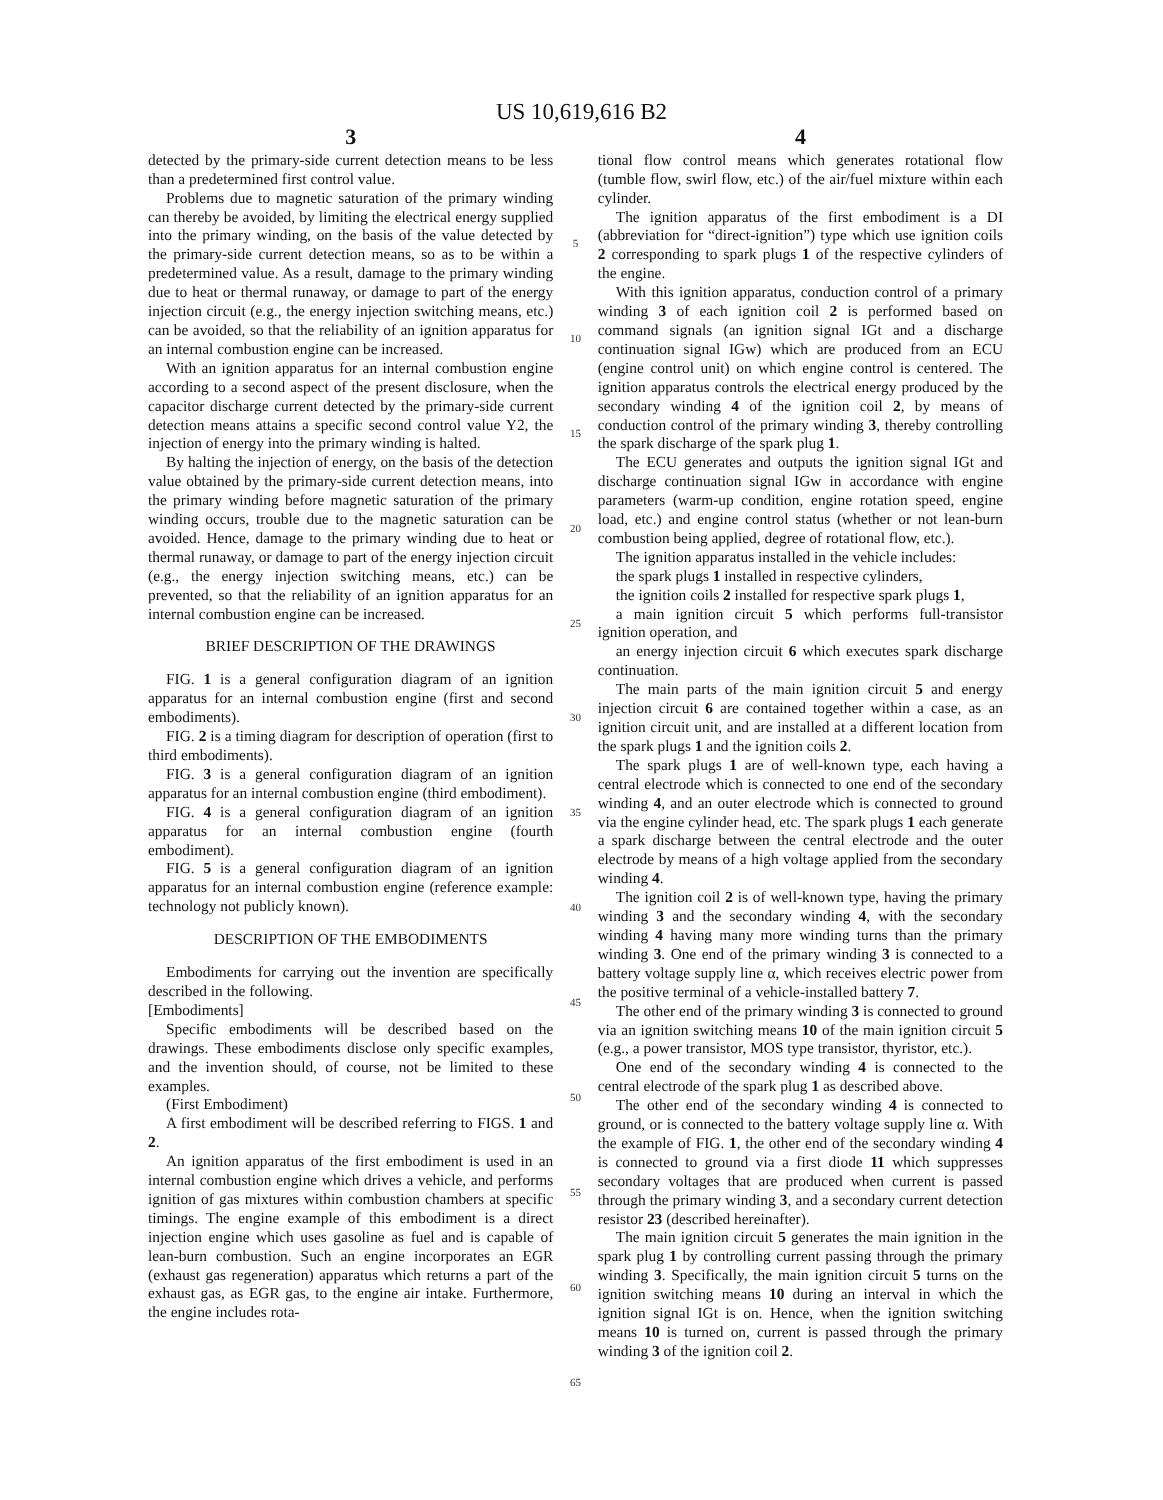US 10,619,616 B2
3
detected by the primary-side current detection means to be less than a predetermined first control value.
Problems due to magnetic saturation of the primary winding can thereby be avoided, by limiting the electrical energy supplied into the primary winding, on the basis of the value detected by the primary-side current detection means, so as to be within a predetermined value. As a result, damage to the primary winding due to heat or thermal runaway, or damage to part of the energy injection circuit (e.g., the energy injection switching means, etc.) can be avoided, so that the reliability of an ignition apparatus for an internal combustion engine can be increased.
With an ignition apparatus for an internal combustion engine according to a second aspect of the present disclosure, when the capacitor discharge current detected by the primary-side current detection means attains a specific second control value Y2, the injection of energy into the primary winding is halted.
By halting the injection of energy, on the basis of the detection value obtained by the primary-side current detection means, into the primary winding before magnetic saturation of the primary winding occurs, trouble due to the magnetic saturation can be avoided. Hence, damage to the primary winding due to heat or thermal runaway, or damage to part of the energy injection circuit (e.g., the energy injection switching means, etc.) can be prevented, so that the reliability of an ignition apparatus for an internal combustion engine can be increased.
BRIEF DESCRIPTION OF THE DRAWINGS
FIG. 1 is a general configuration diagram of an ignition apparatus for an internal combustion engine (first and second embodiments).
FIG. 2 is a timing diagram for description of operation (first to third embodiments).
FIG. 3 is a general configuration diagram of an ignition apparatus for an internal combustion engine (third embodiment).
FIG. 4 is a general configuration diagram of an ignition apparatus for an internal combustion engine (fourth embodiment).
FIG. 5 is a general configuration diagram of an ignition apparatus for an internal combustion engine (reference example: technology not publicly known).
DESCRIPTION OF THE EMBODIMENTS
Embodiments for carrying out the invention are specifically described in the following.
[Embodiments]
Specific embodiments will be described based on the drawings. These embodiments disclose only specific examples, and the invention should, of course, not be limited to these examples.
(First Embodiment)
A first embodiment will be described referring to FIGS. 1 and 2.
An ignition apparatus of the first embodiment is used in an internal combustion engine which drives a vehicle, and performs ignition of gas mixtures within combustion chambers at specific timings. The engine example of this embodiment is a direct injection engine which uses gasoline as fuel and is capable of lean-burn combustion. Such an engine incorporates an EGR (exhaust gas regeneration) apparatus which returns a part of the exhaust gas, as EGR gas, to the engine air intake. Furthermore, the engine includes rota-
5
10
15
20
25
30
35
40
45
50
55
60
65
4
tional flow control means which generates rotational flow (tumble flow, swirl flow, etc.) of the air/fuel mixture within each cylinder.
The ignition apparatus of the first embodiment is a DI (abbreviation for “direct-ignition”) type which use ignition coils 2 corresponding to spark plugs 1 of the respective cylinders of the engine.
With this ignition apparatus, conduction control of a primary winding 3 of each ignition coil 2 is performed based on command signals (an ignition signal IGt and a discharge continuation signal IGw) which are produced from an ECU (engine control unit) on which engine control is centered. The ignition apparatus controls the electrical energy produced by the secondary winding 4 of the ignition coil 2, by means of conduction control of the primary winding 3, thereby controlling the spark discharge of the spark plug 1.
The ECU generates and outputs the ignition signal IGt and discharge continuation signal IGw in accordance with engine parameters (warm-up condition, engine rotation speed, engine load, etc.) and engine control status (whether or not lean-burn combustion being applied, degree of rotational flow, etc.).
The ignition apparatus installed in the vehicle includes:
the spark plugs 1 installed in respective cylinders,
the ignition coils 2 installed for respective spark plugs 1,
a main ignition circuit 5 which performs full-transistor ignition operation, and
an energy injection circuit 6 which executes spark discharge continuation.
The main parts of the main ignition circuit 5 and energy injection circuit 6 are contained together within a case, as an ignition circuit unit, and are installed at a different location from the spark plugs 1 and the ignition coils 2.
The spark plugs 1 are of well-known type, each having a central electrode which is connected to one end of the secondary winding 4, and an outer electrode which is connected to ground via the engine cylinder head, etc. The spark plugs 1 each generate a spark discharge between the central electrode and the outer electrode by means of a high voltage applied from the secondary winding 4.
The ignition coil 2 is of well-known type, having the primary winding 3 and the secondary winding 4, with the secondary winding 4 having many more winding turns than the primary winding 3. One end of the primary winding 3 is connected to a battery voltage supply line α, which receives electric power from the positive terminal of a vehicle-installed battery 7.
The other end of the primary winding 3 is connected to ground via an ignition switching means 10 of the main ignition circuit 5 (e.g., a power transistor, MOS type transistor, thyristor, etc.).
One end of the secondary winding 4 is connected to the central electrode of the spark plug 1 as described above.
The other end of the secondary winding 4 is connected to ground, or is connected to the battery voltage supply line α. With the example of FIG. 1, the other end of the secondary winding 4 is connected to ground via a first diode 11 which suppresses secondary voltages that are produced when current is passed through the primary winding 3, and a secondary current detection resistor 23 (described hereinafter).
The main ignition circuit 5 generates the main ignition in the spark plug 1 by controlling current passing through the primary winding 3. Specifically, the main ignition circuit 5 turns on the ignition switching means 10 during an interval in which the ignition signal IGt is on. Hence, when the ignition switching means 10 is turned on, current is passed through the primary winding 3 of the ignition coil 2.